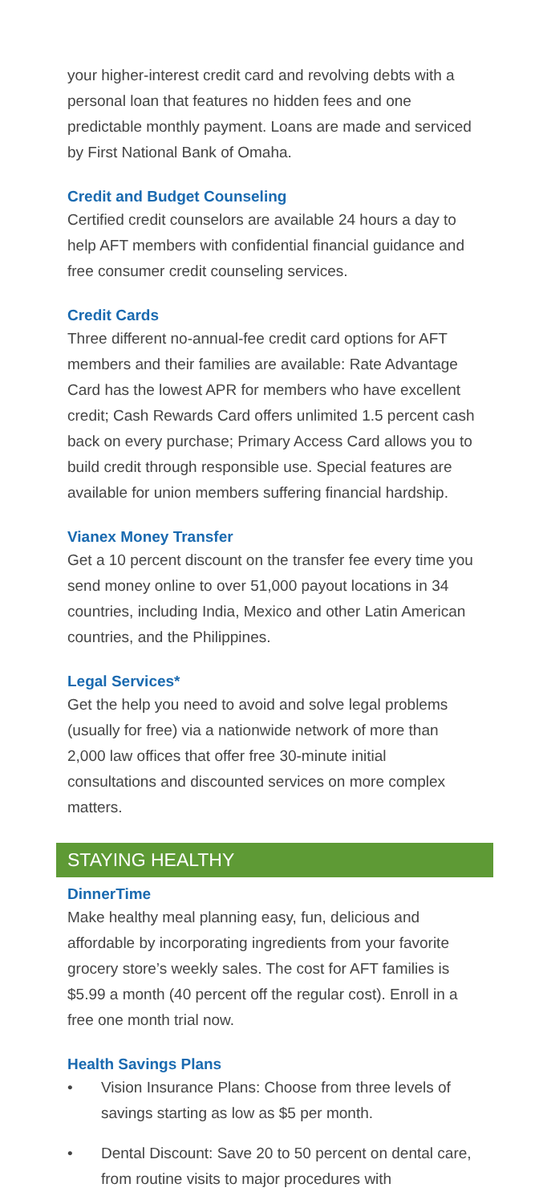your higher-interest credit card and revolving debts with a personal loan that features no hidden fees and one predictable monthly payment. Loans are made and serviced by First National Bank of Omaha.
Credit and Budget Counseling
Certified credit counselors are available 24 hours a day to help AFT members with confidential financial guidance and free consumer credit counseling services.
Credit Cards
Three different no-annual-fee credit card options for AFT members and their families are available: Rate Advantage Card has the lowest APR for members who have excellent credit; Cash Rewards Card offers unlimited 1.5 percent cash back on every purchase; Primary Access Card allows you to build credit through responsible use. Special features are available for union members suffering financial hardship.
Vianex Money Transfer
Get a 10 percent discount on the transfer fee every time you send money online to over 51,000 payout locations in 34 countries, including India, Mexico and other Latin American countries, and the Philippines.
Legal Services*
Get the help you need to avoid and solve legal problems (usually for free) via a nationwide network of more than 2,000 law offices that offer free 30-minute initial consultations and discounted services on more complex matters.
STAYING HEALTHY
DinnerTime
Make healthy meal planning easy, fun, delicious and affordable by incorporating ingredients from your favorite grocery store’s weekly sales. The cost for AFT families is $5.99 a month (40 percent off the regular cost). Enroll in a free one month trial now.
Health Savings Plans
• Vision Insurance Plans: Choose from three levels of savings starting as low as $5 per month.
• Dental Discount: Save 20 to 50 percent on dental care, from routine visits to major procedures with